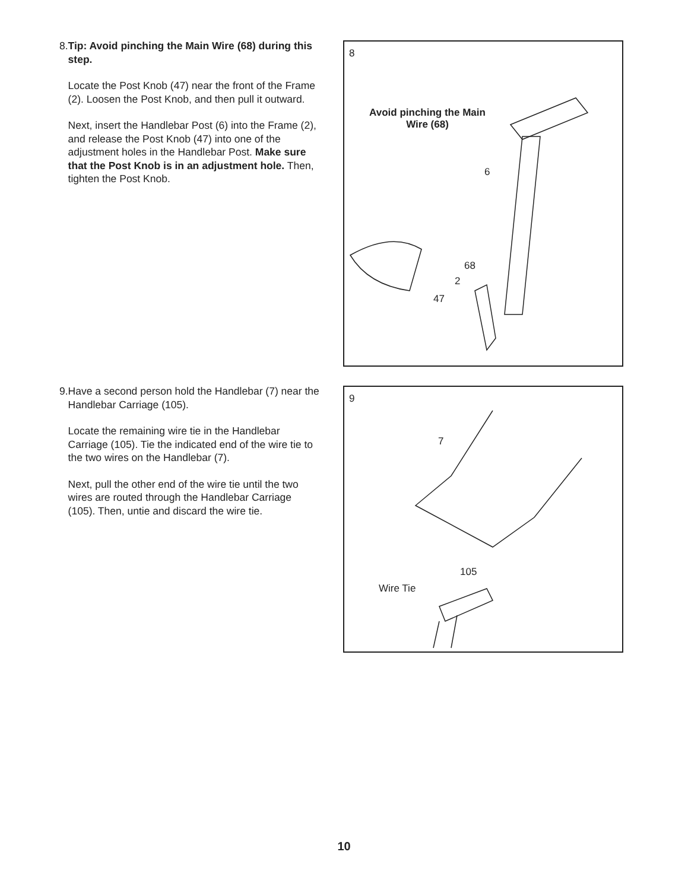8. Tip: Avoid pinching the Main Wire (68) during this step.
Locate the Post Knob (47) near the front of the Frame (2). Loosen the Post Knob, and then pull it outward.
Next, insert the Handlebar Post (6) into the Frame (2), and release the Post Knob (47) into one of the adjustment holes in the Handlebar Post. Make sure that the Post Knob is in an adjustment hole. Then, tighten the Post Knob.
8
Avoid pinching the Main Wire (68)
6
68
2
47
9. Have a second person hold the Handlebar (7) near the Handlebar Carriage (105).
Locate the remaining wire tie in the Handlebar Carriage (105). Tie the indicated end of the wire tie to the two wires on the Handlebar (7).
Next, pull the other end of the wire tie until the two wires are routed through the Handlebar Carriage (105). Then, untie and discard the wire tie.
9
7
105
Wire Tie
10